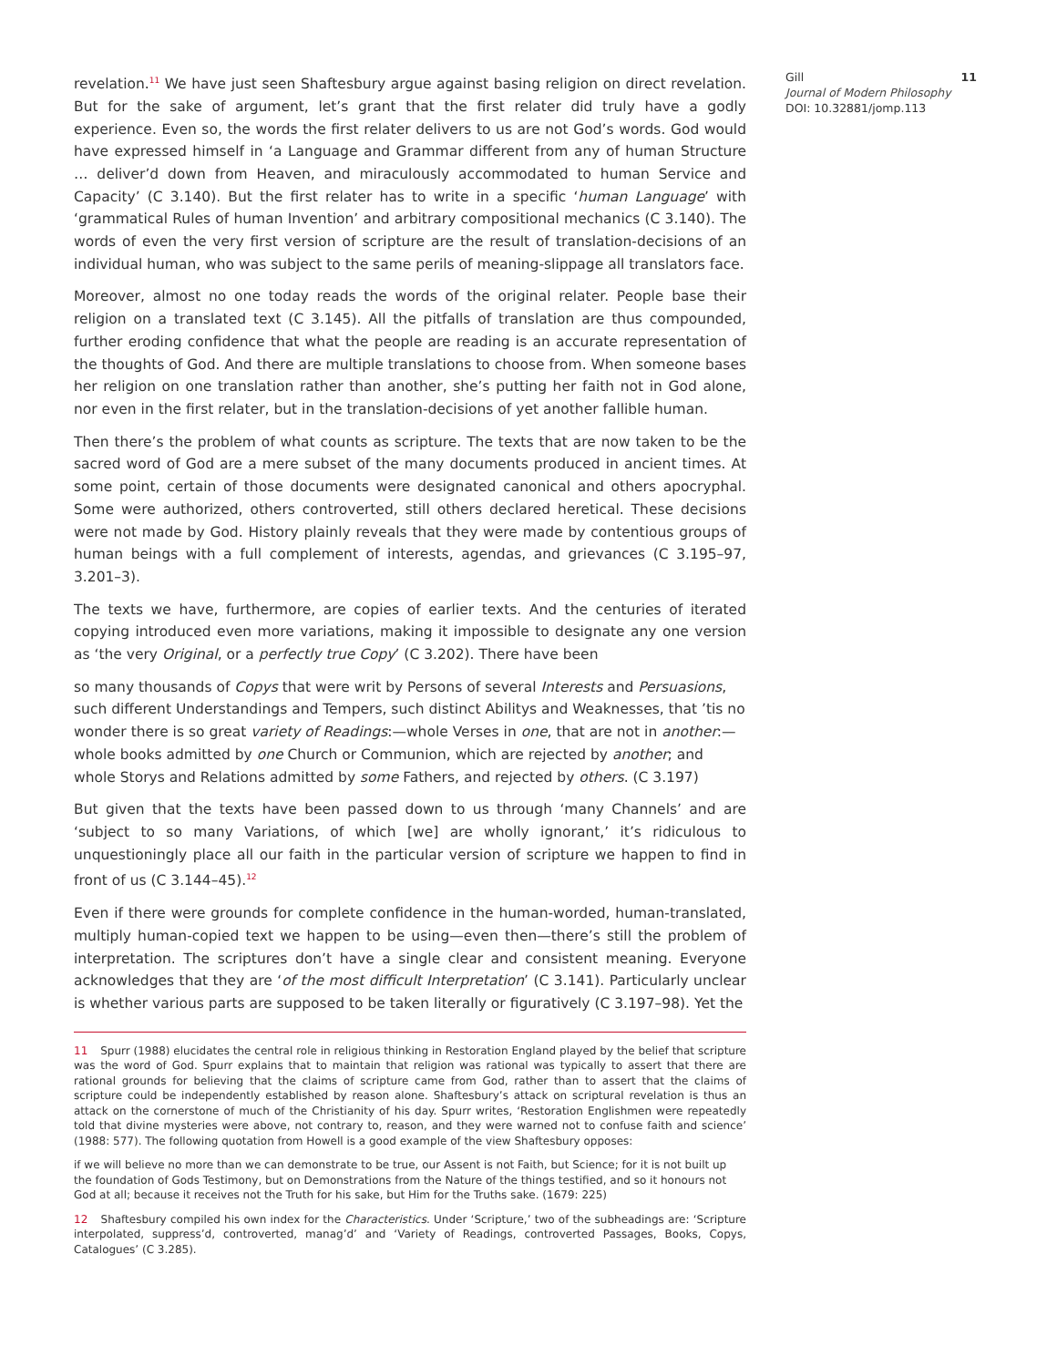revelation.<sup>11</sup> We have just seen Shaftesbury argue against basing religion on direct revelation. But for the sake of argument, let’s grant that the first relater did truly have a godly experience. Even so, the words the first relater delivers to us are not God’s words. God would have expressed himself in ‘a Language and Grammar different from any of human Structure … deliver’d down from Heaven, and miraculously accommodated to human Service and Capacity’ (C 3.140). But the first relater has to write in a specific ‘human Language’ with ‘grammatical Rules of human Invention’ and arbitrary compositional mechanics (C 3.140). The words of even the very first version of scripture are the result of translation-decisions of an individual human, who was subject to the same perils of meaning-slippage all translators face.
Moreover, almost no one today reads the words of the original relater. People base their religion on a translated text (C 3.145). All the pitfalls of translation are thus compounded, further eroding confidence that what the people are reading is an accurate representation of the thoughts of God. And there are multiple translations to choose from. When someone bases her religion on one translation rather than another, she’s putting her faith not in God alone, nor even in the first relater, but in the translation-decisions of yet another fallible human.
Then there’s the problem of what counts as scripture. The texts that are now taken to be the sacred word of God are a mere subset of the many documents produced in ancient times. At some point, certain of those documents were designated canonical and others apocryphal. Some were authorized, others controverted, still others declared heretical. These decisions were not made by God. History plainly reveals that they were made by contentious groups of human beings with a full complement of interests, agendas, and grievances (C 3.195–97, 3.201–3).
The texts we have, furthermore, are copies of earlier texts. And the centuries of iterated copying introduced even more variations, making it impossible to designate any one version as ‘the very Original, or a perfectly true Copy’ (C 3.202). There have been
so many thousands of Copys that were writ by Persons of several Interests and Persuasions, such different Understandings and Tempers, such distinct Abilitys and Weaknesses, that ’tis no wonder there is so great variety of Readings:—whole Verses in one, that are not in another:—whole books admitted by one Church or Communion, which are rejected by another; and whole Storys and Relations admitted by some Fathers, and rejected by others. (C 3.197)
But given that the texts have been passed down to us through ‘many Channels’ and are ‘subject to so many Variations, of which [we] are wholly ignorant,’ it’s ridiculous to unquestioningly place all our faith in the particular version of scripture we happen to find in front of us (C 3.144–45).<sup>12</sup>
Even if there were grounds for complete confidence in the human-worded, human-translated, multiply human-copied text we happen to be using—even then—there’s still the problem of interpretation. The scriptures don’t have a single clear and consistent meaning. Everyone acknowledges that they are ‘of the most difficult Interpretation’ (C 3.141). Particularly unclear is whether various parts are supposed to be taken literally or figuratively (C 3.197–98). Yet the
11 Spurr (1988) elucidates the central role in religious thinking in Restoration England played by the belief that scripture was the word of God. Spurr explains that to maintain that religion was rational was typically to assert that there are rational grounds for believing that the claims of scripture came from God, rather than to assert that the claims of scripture could be independently established by reason alone. Shaftesbury’s attack on scriptural revelation is thus an attack on the cornerstone of much of the Christianity of his day. Spurr writes, ‘Restoration Englishmen were repeatedly told that divine mysteries were above, not contrary to, reason, and they were warned not to confuse faith and science’ (1988: 577). The following quotation from Howell is a good example of the view Shaftesbury opposes:
if we will believe no more than we can demonstrate to be true, our Assent is not Faith, but Science; for it is not built up the foundation of Gods Testimony, but on Demonstrations from the Nature of the things testified, and so it honours not God at all; because it receives not the Truth for his sake, but Him for the Truths sake. (1679: 225)
12 Shaftesbury compiled his own index for the Characteristics. Under ‘Scripture,’ two of the subheadings are: ‘Scripture interpolated, suppress’d, controverted, manag’d’ and ‘Variety of Readings, controverted Passages, Books, Copys, Catalogues’ (C 3.285).
Gill
Journal of Modern Philosophy
DOI: 10.32881/jomp.113
11